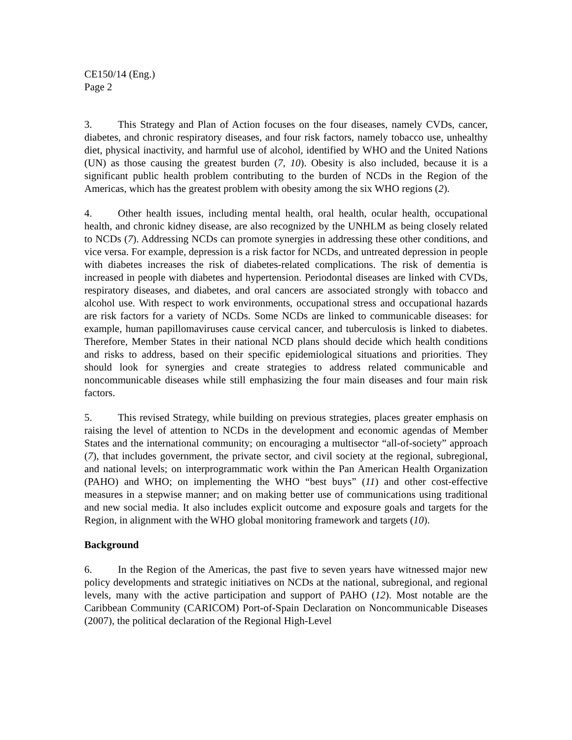CE150/14 (Eng.)
Page 2
3. This Strategy and Plan of Action focuses on the four diseases, namely CVDs, cancer, diabetes, and chronic respiratory diseases, and four risk factors, namely tobacco use, unhealthy diet, physical inactivity, and harmful use of alcohol, identified by WHO and the United Nations (UN) as those causing the greatest burden (7, 10). Obesity is also included, because it is a significant public health problem contributing to the burden of NCDs in the Region of the Americas, which has the greatest problem with obesity among the six WHO regions (2).
4. Other health issues, including mental health, oral health, ocular health, occupational health, and chronic kidney disease, are also recognized by the UNHLM as being closely related to NCDs (7). Addressing NCDs can promote synergies in addressing these other conditions, and vice versa. For example, depression is a risk factor for NCDs, and untreated depression in people with diabetes increases the risk of diabetes-related complications. The risk of dementia is increased in people with diabetes and hypertension. Periodontal diseases are linked with CVDs, respiratory diseases, and diabetes, and oral cancers are associated strongly with tobacco and alcohol use. With respect to work environments, occupational stress and occupational hazards are risk factors for a variety of NCDs. Some NCDs are linked to communicable diseases: for example, human papillomaviruses cause cervical cancer, and tuberculosis is linked to diabetes. Therefore, Member States in their national NCD plans should decide which health conditions and risks to address, based on their specific epidemiological situations and priorities. They should look for synergies and create strategies to address related communicable and noncommunicable diseases while still emphasizing the four main diseases and four main risk factors.
5. This revised Strategy, while building on previous strategies, places greater emphasis on raising the level of attention to NCDs in the development and economic agendas of Member States and the international community; on encouraging a multisector “all-of-society” approach (7), that includes government, the private sector, and civil society at the regional, subregional, and national levels; on interprogrammatic work within the Pan American Health Organization (PAHO) and WHO; on implementing the WHO “best buys” (11) and other cost-effective measures in a stepwise manner; and on making better use of communications using traditional and new social media. It also includes explicit outcome and exposure goals and targets for the Region, in alignment with the WHO global monitoring framework and targets (10).
Background
6. In the Region of the Americas, the past five to seven years have witnessed major new policy developments and strategic initiatives on NCDs at the national, subregional, and regional levels, many with the active participation and support of PAHO (12). Most notable are the Caribbean Community (CARICOM) Port-of-Spain Declaration on Noncommunicable Diseases (2007), the political declaration of the Regional High-Level